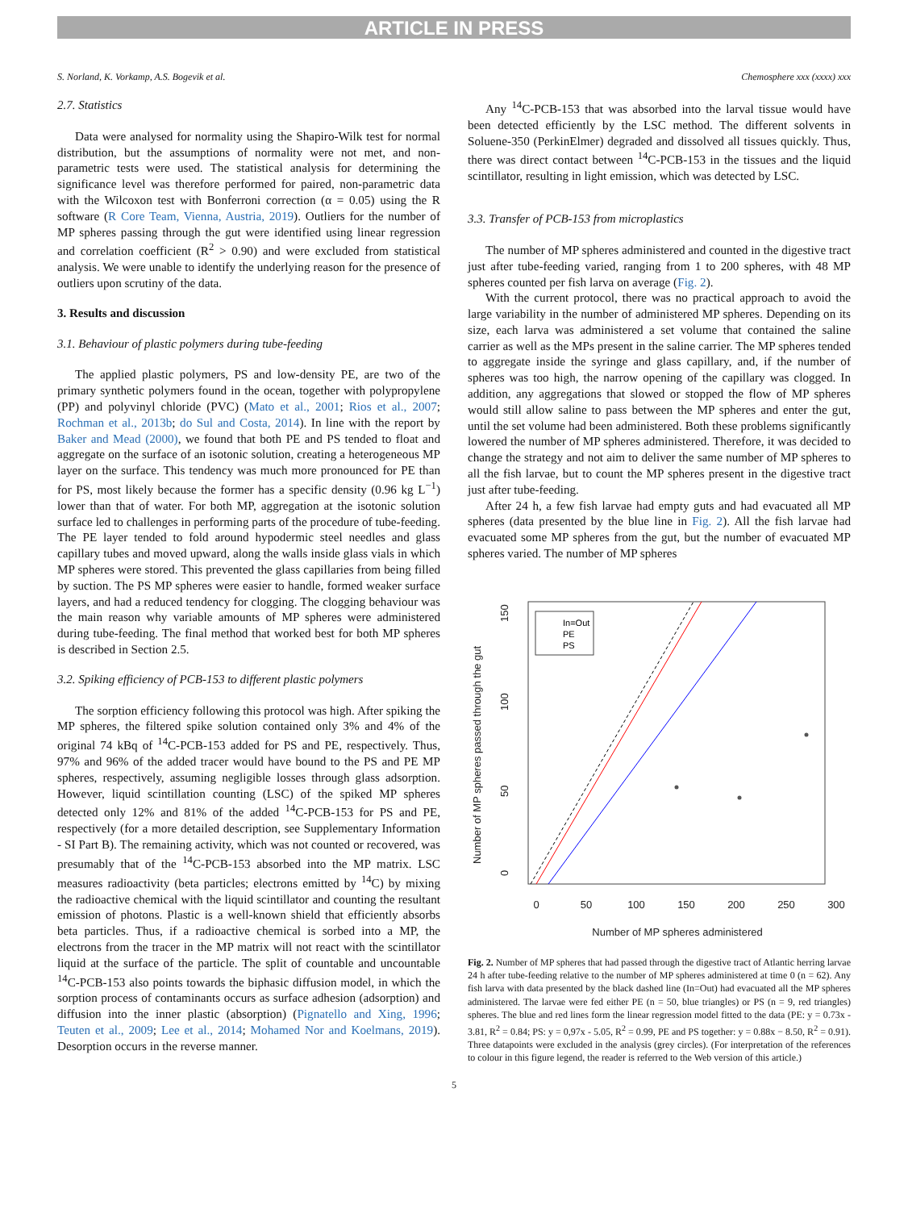ARTICLE IN PRESS
S. Norland, K. Vorkamp, A.S. Bogevik et al. Chemosphere xxx (xxxx) xxx
2.7. Statistics
Data were analysed for normality using the Shapiro-Wilk test for normal distribution, but the assumptions of normality were not met, and non-parametric tests were used. The statistical analysis for determining the significance level was therefore performed for paired, non-parametric data with the Wilcoxon test with Bonferroni correction (α = 0.05) using the R software (R Core Team, Vienna, Austria, 2019). Outliers for the number of MP spheres passing through the gut were identified using linear regression and correlation coefficient (R<sup>2</sup> > 0.90) and were excluded from statistical analysis. We were unable to identify the underlying reason for the presence of outliers upon scrutiny of the data.
3. Results and discussion
3.1. Behaviour of plastic polymers during tube-feeding
The applied plastic polymers, PS and low-density PE, are two of the primary synthetic polymers found in the ocean, together with polypropylene (PP) and polyvinyl chloride (PVC) (Mato et al., 2001; Rios et al., 2007; Rochman et al., 2013b; do Sul and Costa, 2014). In line with the report by Baker and Mead (2000), we found that both PE and PS tended to float and aggregate on the surface of an isotonic solution, creating a heterogeneous MP layer on the surface. This tendency was much more pronounced for PE than for PS, most likely because the former has a specific density (0.96 kg L<sup>−1</sup>) lower than that of water. For both MP, aggregation at the isotonic solution surface led to challenges in performing parts of the procedure of tube-feeding. The PE layer tended to fold around hypodermic steel needles and glass capillary tubes and moved upward, along the walls inside glass vials in which MP spheres were stored. This prevented the glass capillaries from being filled by suction. The PS MP spheres were easier to handle, formed weaker surface layers, and had a reduced tendency for clogging. The clogging behaviour was the main reason why variable amounts of MP spheres were administered during tube-feeding. The final method that worked best for both MP spheres is described in Section 2.5.
3.2. Spiking efficiency of PCB-153 to different plastic polymers
The sorption efficiency following this protocol was high. After spiking the MP spheres, the filtered spike solution contained only 3% and 4% of the original 74 kBq of <sup>14</sup>C-PCB-153 added for PS and PE, respectively. Thus, 97% and 96% of the added tracer would have bound to the PS and PE MP spheres, respectively, assuming negligible losses through glass adsorption. However, liquid scintillation counting (LSC) of the spiked MP spheres detected only 12% and 81% of the added <sup>14</sup>C-PCB-153 for PS and PE, respectively (for a more detailed description, see Supplementary Information - SI Part B). The remaining activity, which was not counted or recovered, was presumably that of the <sup>14</sup>C-PCB-153 absorbed into the MP matrix. LSC measures radioactivity (beta particles; electrons emitted by <sup>14</sup>C) by mixing the radioactive chemical with the liquid scintillator and counting the resultant emission of photons. Plastic is a well-known shield that efficiently absorbs beta particles. Thus, if a radioactive chemical is sorbed into a MP, the electrons from the tracer in the MP matrix will not react with the scintillator liquid at the surface of the particle. The split of countable and uncountable <sup>14</sup>C-PCB-153 also points towards the biphasic diffusion model, in which the sorption process of contaminants occurs as surface adhesion (adsorption) and diffusion into the inner plastic (absorption) (Pignatello and Xing, 1996; Teuten et al., 2009; Lee et al., 2014; Mohamed Nor and Koelmans, 2019). Desorption occurs in the reverse manner.
Any <sup>14</sup>C-PCB-153 that was absorbed into the larval tissue would have been detected efficiently by the LSC method. The different solvents in Soluene-350 (PerkinElmer) degraded and dissolved all tissues quickly. Thus, there was direct contact between <sup>14</sup>C-PCB-153 in the tissues and the liquid scintillator, resulting in light emission, which was detected by LSC.
3.3. Transfer of PCB-153 from microplastics
The number of MP spheres administered and counted in the digestive tract just after tube-feeding varied, ranging from 1 to 200 spheres, with 48 MP spheres counted per fish larva on average (Fig. 2).
With the current protocol, there was no practical approach to avoid the large variability in the number of administered MP spheres. Depending on its size, each larva was administered a set volume that contained the saline carrier as well as the MPs present in the saline carrier. The MP spheres tended to aggregate inside the syringe and glass capillary, and, if the number of spheres was too high, the narrow opening of the capillary was clogged. In addition, any aggregations that slowed or stopped the flow of MP spheres would still allow saline to pass between the MP spheres and enter the gut, until the set volume had been administered. Both these problems significantly lowered the number of MP spheres administered. Therefore, it was decided to change the strategy and not aim to deliver the same number of MP spheres to all the fish larvae, but to count the MP spheres present in the digestive tract just after tube-feeding.
After 24 h, a few fish larvae had empty guts and had evacuated all MP spheres (data presented by the blue line in Fig. 2). All the fish larvae had evacuated some MP spheres from the gut, but the number of evacuated MP spheres varied. The number of MP spheres
0
50
100
150
200
250
300
Number of MP spheres administered
0
50
100
150
Number of MP spheres passed through the gut
In=Out
PE
PS
Fig. 2. Number of MP spheres that had passed through the digestive tract of Atlantic herring larvae 24 h after tube-feeding relative to the number of MP spheres administered at time 0 (n = 62). Any fish larva with data presented by the black dashed line (In=Out) had evacuated all the MP spheres administered. The larvae were fed either PE (n = 50, blue triangles) or PS (n = 9, red triangles) spheres. The blue and red lines form the linear regression model fitted to the data (PE: y = 0.73x - 3.81, R<sup>2</sup> = 0.84; PS: y = 0,97x - 5.05, R<sup>2</sup> = 0.99, PE and PS together: y = 0.88x − 8.50, R<sup>2</sup> = 0.91). Three datapoints were excluded in the analysis (grey circles). (For interpretation of the references to colour in this figure legend, the reader is referred to the Web version of this article.)
5